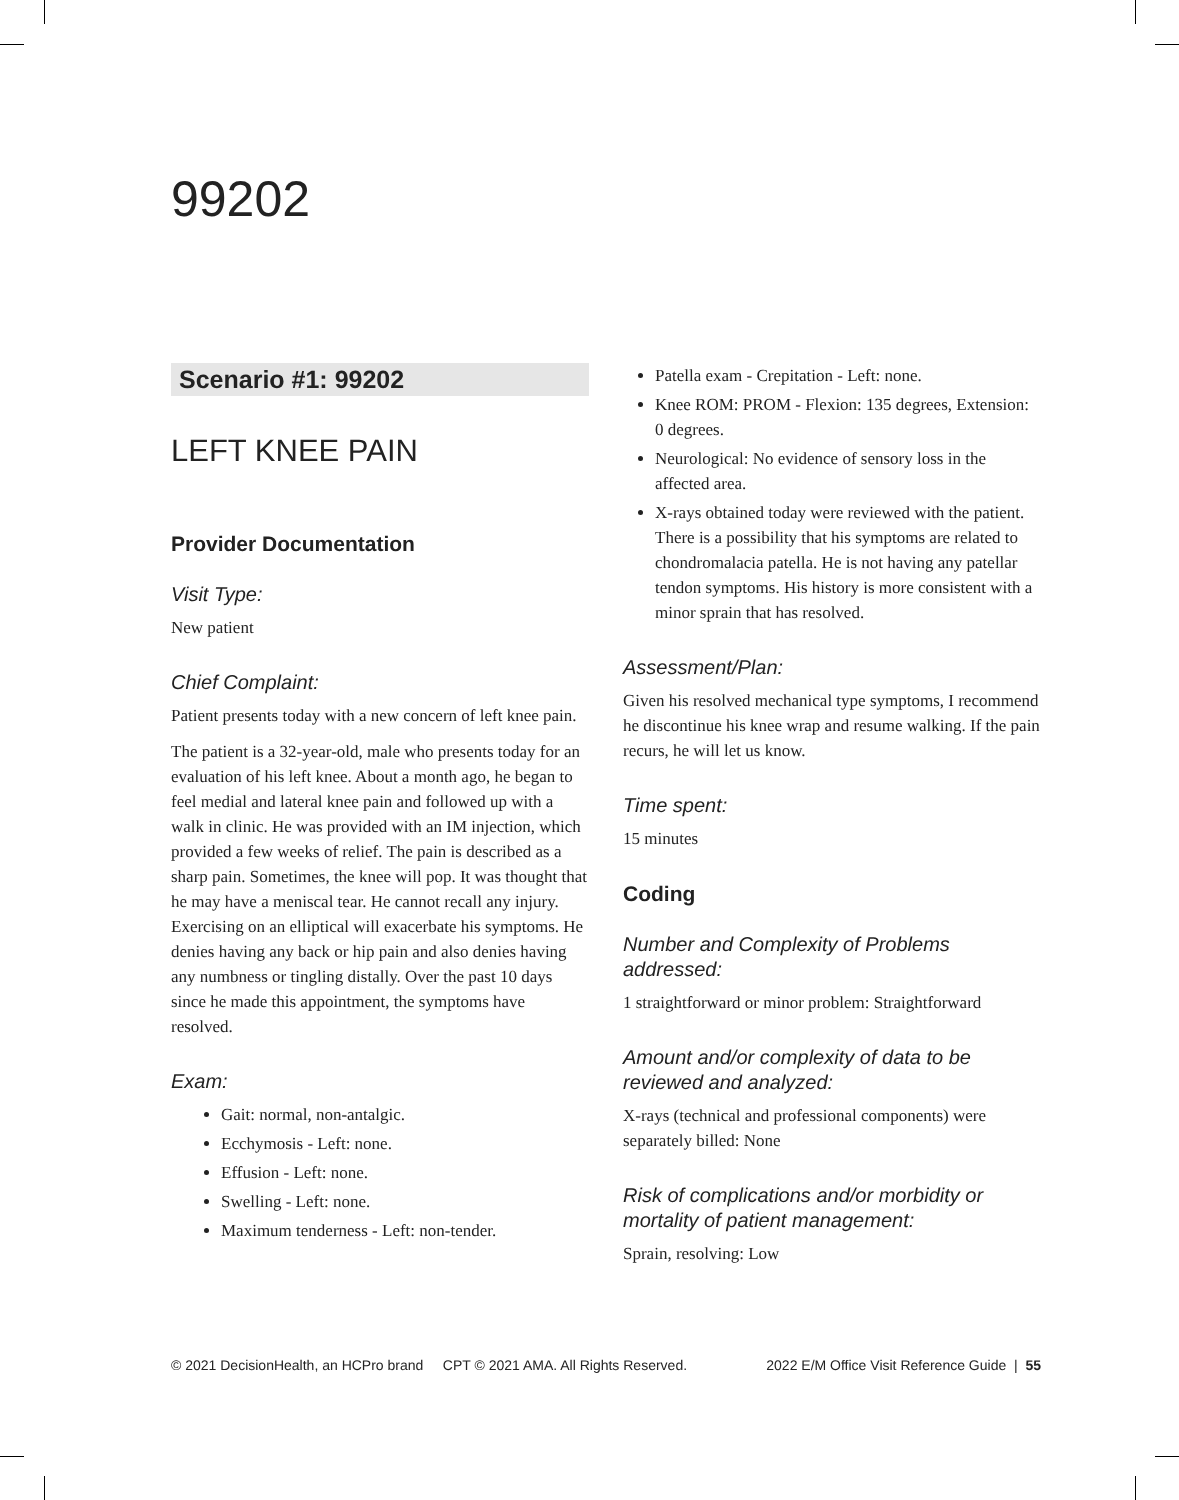99202
Scenario #1: 99202
LEFT KNEE PAIN
Provider Documentation
Visit Type:
New patient
Chief Complaint:
Patient presents today with a new concern of left knee pain.
The patient is a 32-year-old, male who presents today for an evaluation of his left knee. About a month ago, he began to feel medial and lateral knee pain and followed up with a walk in clinic. He was provided with an IM injection, which provided a few weeks of relief. The pain is described as a sharp pain. Sometimes, the knee will pop. It was thought that he may have a meniscal tear. He cannot recall any injury. Exercising on an elliptical will exacerbate his symptoms. He denies having any back or hip pain and also denies having any numbness or tingling distally. Over the past 10 days since he made this appointment, the symptoms have resolved.
Exam:
Gait: normal, non-antalgic.
Ecchymosis - Left: none.
Effusion - Left: none.
Swelling - Left: none.
Maximum tenderness - Left: non-tender.
Patella exam - Crepitation - Left: none.
Knee ROM: PROM - Flexion: 135 degrees, Extension: 0 degrees.
Neurological: No evidence of sensory loss in the affected area.
X-rays obtained today were reviewed with the patient. There is a possibility that his symptoms are related to chondromalacia patella. He is not having any patellar tendon symptoms. His history is more consistent with a minor sprain that has resolved.
Assessment/Plan:
Given his resolved mechanical type symptoms, I recommend he discontinue his knee wrap and resume walking. If the pain recurs, he will let us know.
Time spent:
15 minutes
Coding
Number and Complexity of Problems addressed:
1 straightforward or minor problem: Straightforward
Amount and/or complexity of data to be reviewed and analyzed:
X-rays (technical and professional components) were separately billed: None
Risk of complications and/or morbidity or mortality of patient management:
Sprain, resolving: Low
© 2021 DecisionHealth, an HCPro brand CPT © 2021 AMA. All Rights Reserved. 2022 E/M Office Visit Reference Guide | 55